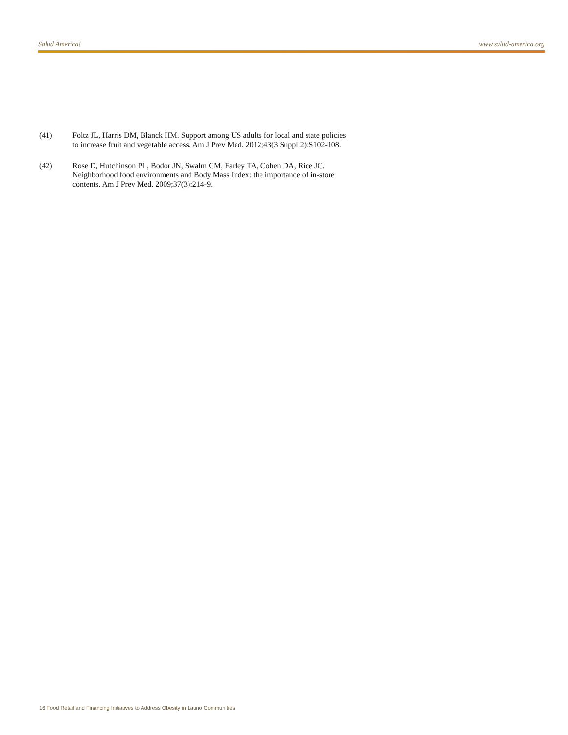Salud America! www.salud-america.org
(41) Foltz JL, Harris DM, Blanck HM. Support among US adults for local and state policies to increase fruit and vegetable access. Am J Prev Med. 2012;43(3 Suppl 2):S102-108.
(42) Rose D, Hutchinson PL, Bodor JN, Swalm CM, Farley TA, Cohen DA, Rice JC. Neighborhood food environments and Body Mass Index: the importance of in-store contents. Am J Prev Med. 2009;37(3):214-9.
16 Food Retail and Financing Initiatives to Address Obesity in Latino Communities